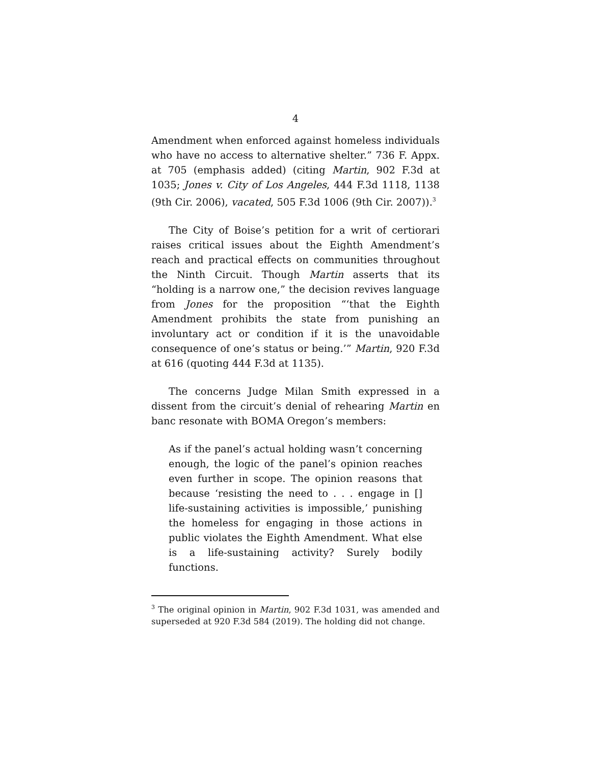4
Amendment when enforced against homeless individuals who have no access to alternative shelter.” 736 F. Appx. at 705 (emphasis added) (citing Martin, 902 F.3d at 1035; Jones v. City of Los Angeles, 444 F.3d 1118, 1138 (9th Cir. 2006), vacated, 505 F.3d 1006 (9th Cir. 2007)).<sup>3</sup>
The City of Boise’s petition for a writ of certiorari raises critical issues about the Eighth Amendment’s reach and practical effects on communities throughout the Ninth Circuit. Though Martin asserts that its “holding is a narrow one,” the decision revives language from Jones for the proposition “‘that the Eighth Amendment prohibits the state from punishing an involuntary act or condition if it is the unavoidable consequence of one’s status or being.’” Martin, 920 F.3d at 616 (quoting 444 F.3d at 1135).
The concerns Judge Milan Smith expressed in a dissent from the circuit’s denial of rehearing Martin en banc resonate with BOMA Oregon’s members:
As if the panel’s actual holding wasn’t concerning enough, the logic of the panel’s opinion reaches even further in scope. The opinion reasons that because ‘resisting the need to . . . engage in [] life-sustaining activities is impossible,’ punishing the homeless for engaging in those actions in public violates the Eighth Amendment. What else is a life-sustaining activity? Surely bodily functions.
<sup>3</sup> The original opinion in Martin, 902 F.3d 1031, was amended and superseded at 920 F.3d 584 (2019). The holding did not change.